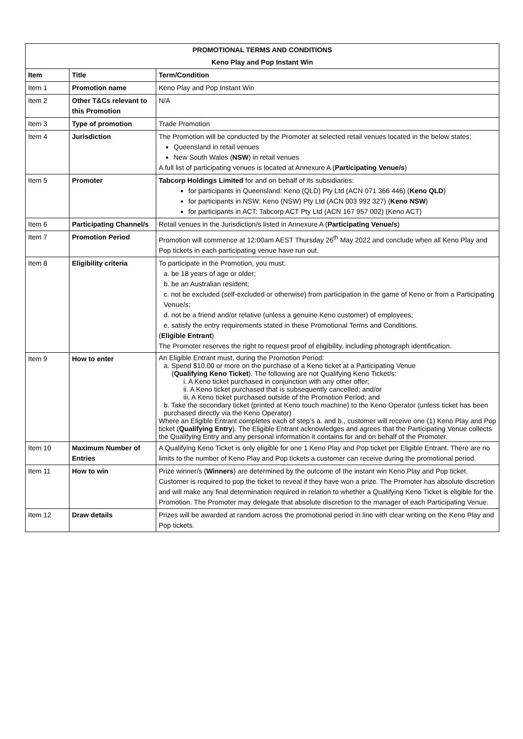| PROMOTIONAL TERMS AND CONDITIONS | | |
| Keno Play and Pop Instant Win | | |
| Item | Title | Term/Condition |
| Item 1 | Promotion name | Keno Play and Pop Instant Win |
| Item 2 | Other T&Cs relevant to this Promotion | N/A |
| Item 3 | Type of promotion | Trade Promotion |
| Item 4 | Jurisdiction | The Promotion will be conducted by the Promoter at selected retail venues located in the below states: Queensland in retail venues New South Wales ( NSW ) in retail venues A full list of participating venues is located at Annexure A ( Participating Venue/s ) |
| Item 5 | Promoter | Tabcorp Holdings Limited for and on behalf of its subsidiaries: for participants in Queensland: Keno (QLD) Pty Ltd (ACN 071 366 446) ( Keno QLD ) for participants in NSW: Keno (NSW) Pty Ltd (ACN 003 992 327) ( Keno NSW ) for participants in ACT: Tabcorp ACT Pty Ltd (ACN 167 957 002) (Keno ACT) |
| Item 6 | Participating Channel/s | Retail venues in the Jurisdiction/s listed in Annexure A ( Participating Venue/s ) |
| Item 7 | Promotion Period | Promotion will commence at 12:00am AEST Thursday 26<sup>th</sup> May 2022 and conclude when all Keno Play and Pop tickets in each participating venue have run out. |
| Item 8 | Eligibility criteria | To participate in the Promotion, you must: a. be 18 years of age or older; b. be an Australian resident; c. not be excluded (self-excluded or otherwise) from participation in the game of Keno or from a Participating Venue/s; d. not be a friend and/or relative (unless a genuine Keno customer) of employees; e. satisfy the entry requirements stated in these Promotional Terms and Conditions. ( Eligible Entrant ) The Promoter reserves the right to request proof of eligibility, including photograph identification. |
| Item 9 | How to enter | An Eligible Entrant must, during the Promotion Period: a. Spend $10.00 or more on the purchase of a Keno ticket at a Participating Venue ( Qualifying Keno Ticket ). The following are not Qualifying Keno Ticket/s: i. A Keno ticket purchased in conjunction with any other offer; ii. A Keno ticket purchased that is subsequently cancelled; and/or iii. A Keno ticket purchased outside of the Promotion Period; and b. Take the secondary ticket (printed at Keno touch machine) to the Keno Operator (unless ticket has been purchased directly via the Keno Operator) Where an Eligible Entrant completes each of step’s a. and b., customer will receive one (1) Keno Play and Pop ticket ( Qualifying Entry ). The Eligible Entrant acknowledges and agrees that the Participating Venue collects the Qualifying Entry and any personal information it contains for and on behalf of the Promoter. |
| Item 10 | Maximum Number of Entries | A Qualifying Keno Ticket is only eligible for one 1 Keno Play and Pop ticket per Eligible Entrant. There are no limits to the number of Keno Play and Pop tickets a customer can receive during the promotional period. |
| Item 11 | How to win | Prize winner/s ( Winners ) are determined by the outcome of the instant win Keno Play and Pop ticket. Customer is required to pop the ticket to reveal if they have won a prize. The Promoter has absolute discretion and will make any final determination required in relation to whether a Qualifying Keno Ticket is eligible for the Promotion. The Promoter may delegate that absolute discretion to the manager of each Participating Venue. |
| Item 12 | Draw details | Prizes will be awarded at random across the promotional period in line with clear writing on the Keno Play and Pop tickets. |